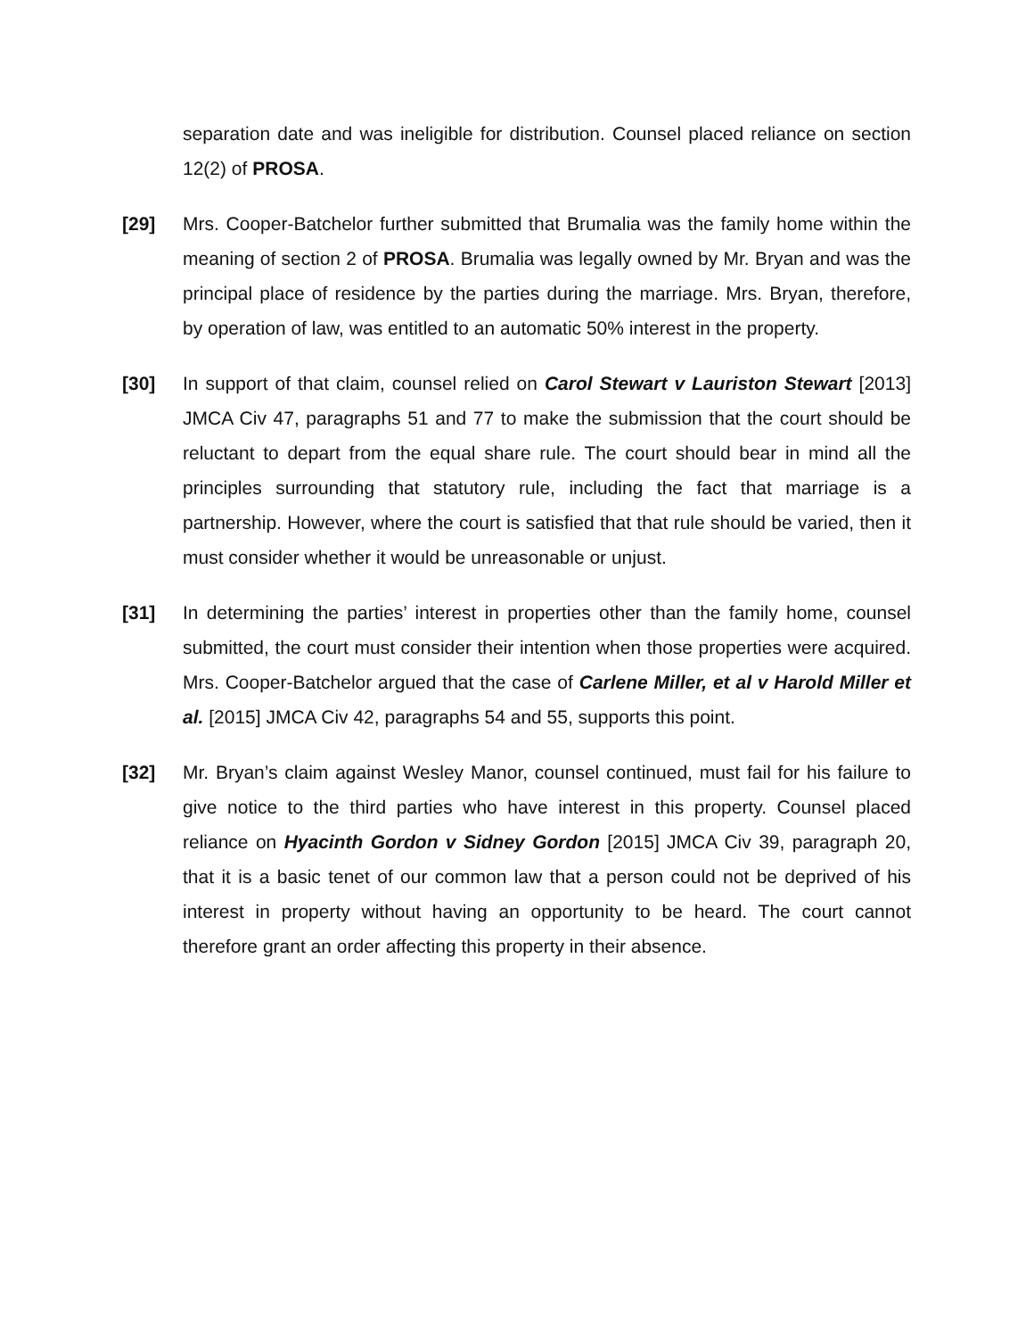separation date and was ineligible for distribution. Counsel placed reliance on section 12(2) of PROSA.
[29] Mrs. Cooper-Batchelor further submitted that Brumalia was the family home within the meaning of section 2 of PROSA. Brumalia was legally owned by Mr. Bryan and was the principal place of residence by the parties during the marriage. Mrs. Bryan, therefore, by operation of law, was entitled to an automatic 50% interest in the property.
[30] In support of that claim, counsel relied on Carol Stewart v Lauriston Stewart [2013] JMCA Civ 47, paragraphs 51 and 77 to make the submission that the court should be reluctant to depart from the equal share rule. The court should bear in mind all the principles surrounding that statutory rule, including the fact that marriage is a partnership. However, where the court is satisfied that that rule should be varied, then it must consider whether it would be unreasonable or unjust.
[31] In determining the parties’ interest in properties other than the family home, counsel submitted, the court must consider their intention when those properties were acquired. Mrs. Cooper-Batchelor argued that the case of Carlene Miller, et al v Harold Miller et al. [2015] JMCA Civ 42, paragraphs 54 and 55, supports this point.
[32] Mr. Bryan’s claim against Wesley Manor, counsel continued, must fail for his failure to give notice to the third parties who have interest in this property. Counsel placed reliance on Hyacinth Gordon v Sidney Gordon [2015] JMCA Civ 39, paragraph 20, that it is a basic tenet of our common law that a person could not be deprived of his interest in property without having an opportunity to be heard. The court cannot therefore grant an order affecting this property in their absence.